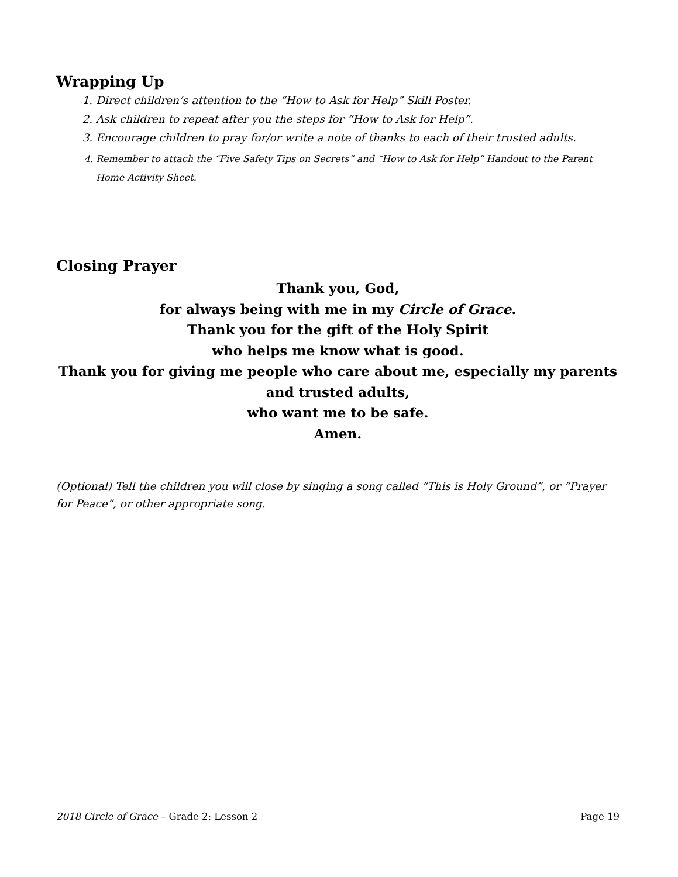Wrapping Up
1. Direct children’s attention to the “How to Ask for Help” Skill Poster.
2. Ask children to repeat after you the steps for “How to Ask for Help”.
3. Encourage children to pray for/or write a note of thanks to each of their trusted adults.
4. Remember to attach the “Five Safety Tips on Secrets” and “How to Ask for Help” Handout to the Parent Home Activity Sheet.
Closing Prayer
Thank you, God,
for always being with me in my Circle of Grace.
Thank you for the gift of the Holy Spirit
who helps me know what is good.
Thank you for giving me people who care about me, especially my parents and trusted adults,
who want me to be safe.
Amen.
(Optional) Tell the children you will close by singing a song called “This is Holy Ground”, or “Prayer for Peace”, or other appropriate song.
2018 Circle of Grace – Grade 2: Lesson 2 Page 19